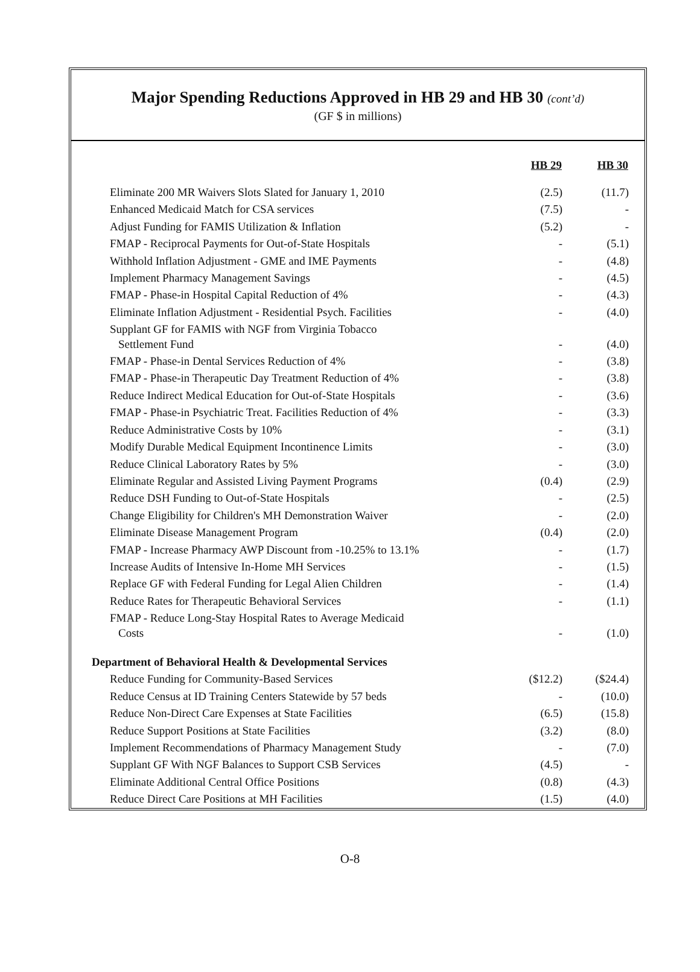Major Spending Reductions Approved in HB 29 and HB 30 (cont’d)
(GF $ in millions)
| | HB 29 | HB 30 |
| --- | --- | --- |
| Eliminate 200 MR Waivers Slots Slated for January 1, 2010 | (2.5) | (11.7) |
| Enhanced Medicaid Match for CSA services | (7.5) | - |
| Adjust Funding for FAMIS Utilization & Inflation | (5.2) | - |
| FMAP - Reciprocal Payments for Out-of-State Hospitals | - | (5.1) |
| Withhold Inflation Adjustment - GME and IME Payments | - | (4.8) |
| Implement Pharmacy Management Savings | - | (4.5) |
| FMAP - Phase-in Hospital Capital Reduction of 4% | - | (4.3) |
| Eliminate Inflation Adjustment - Residential Psych. Facilities | - | (4.0) |
| Supplant GF for FAMIS with NGF from Virginia Tobacco Settlement Fund | - | (4.0) |
| FMAP - Phase-in Dental Services Reduction of 4% | - | (3.8) |
| FMAP - Phase-in Therapeutic Day Treatment Reduction of 4% | - | (3.8) |
| Reduce Indirect Medical Education for Out-of-State Hospitals | - | (3.6) |
| FMAP - Phase-in Psychiatric Treat. Facilities Reduction of 4% | - | (3.3) |
| Reduce Administrative Costs by 10% | - | (3.1) |
| Modify Durable Medical Equipment Incontinence Limits | - | (3.0) |
| Reduce Clinical Laboratory Rates by 5% | - | (3.0) |
| Eliminate Regular and Assisted Living Payment Programs | (0.4) | (2.9) |
| Reduce DSH Funding to Out-of-State Hospitals | - | (2.5) |
| Change Eligibility for Children's MH Demonstration Waiver | - | (2.0) |
| Eliminate Disease Management Program | (0.4) | (2.0) |
| FMAP - Increase Pharmacy AWP Discount from -10.25% to 13.1% | - | (1.7) |
| Increase Audits of Intensive In-Home MH Services | - | (1.5) |
| Replace GF with Federal Funding for Legal Alien Children | - | (1.4) |
| Reduce Rates for Therapeutic Behavioral Services | - | (1.1) |
| FMAP - Reduce Long-Stay Hospital Rates to Average Medicaid Costs | - | (1.0) |
| Department of Behavioral Health & Developmental Services | | |
| Reduce Funding for Community-Based Services | ($12.2) | ($24.4) |
| Reduce Census at ID Training Centers Statewide by 57 beds | - | (10.0) |
| Reduce Non-Direct Care Expenses at State Facilities | (6.5) | (15.8) |
| Reduce Support Positions at State Facilities | (3.2) | (8.0) |
| Implement Recommendations of Pharmacy Management Study | - | (7.0) |
| Supplant GF With NGF Balances to Support CSB Services | (4.5) | - |
| Eliminate Additional Central Office Positions | (0.8) | (4.3) |
| Reduce Direct Care Positions at MH Facilities | (1.5) | (4.0) |
O-8